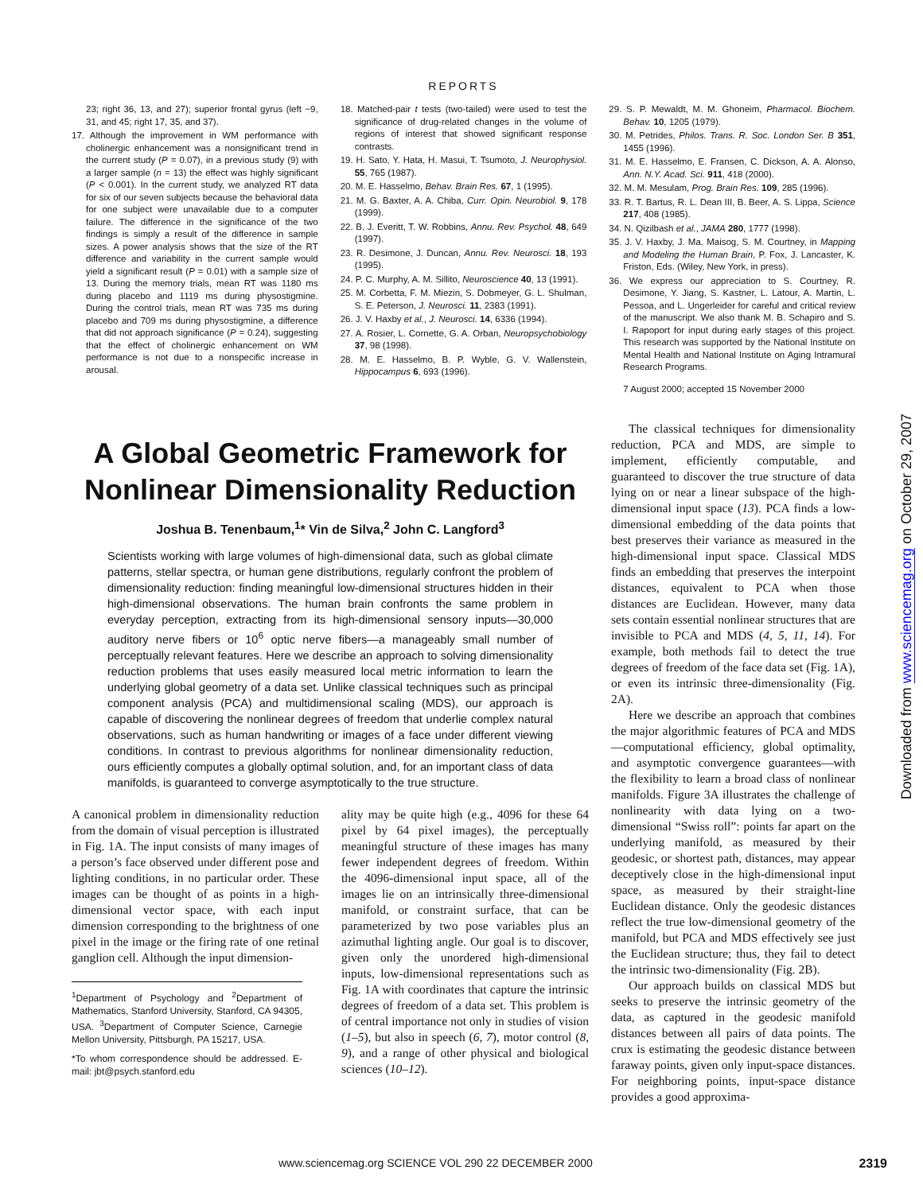REPORTS
23; right 36, 13, and 27); superior frontal gyrus (left −9, 31, and 45; right 17, 35, and 37).
17. Although the improvement in WM performance with cholinergic enhancement was a nonsignificant trend in the current study (P = 0.07), in a previous study (9) with a larger sample (n = 13) the effect was highly significant (P < 0.001). In the current study, we analyzed RT data for six of our seven subjects because the behavioral data for one subject were unavailable due to a computer failure. The difference in the significance of the two findings is simply a result of the difference in sample sizes. A power analysis shows that the size of the RT difference and variability in the current sample would yield a significant result (P = 0.01) with a sample size of 13. During the memory trials, mean RT was 1180 ms during placebo and 1119 ms during physostigmine. During the control trials, mean RT was 735 ms during placebo and 709 ms during physostigmine, a difference that did not approach significance (P = 0.24), suggesting that the effect of cholinergic enhancement on WM performance is not due to a nonspecific increase in arousal.
18. Matched-pair t tests (two-tailed) were used to test the significance of drug-related changes in the volume of regions of interest that showed significant response contrasts.
19. H. Sato, Y. Hata, H. Masui, T. Tsumoto, J. Neurophysiol. 55, 765 (1987).
20. M. E. Hasselmo, Behav. Brain Res. 67, 1 (1995).
21. M. G. Baxter, A. A. Chiba, Curr. Opin. Neurobiol. 9, 178 (1999).
22. B. J. Everitt, T. W. Robbins, Annu. Rev. Psychol. 48, 649 (1997).
23. R. Desimone, J. Duncan, Annu. Rev. Neurosci. 18, 193 (1995).
24. P. C. Murphy, A. M. Sillito, Neuroscience 40, 13 (1991).
25. M. Corbetta, F. M. Miezin, S. Dobmeyer, G. L. Shulman, S. E. Peterson, J. Neurosci. 11, 2383 (1991).
26. J. V. Haxby et al., J. Neurosci. 14, 6336 (1994).
27. A. Rosier, L. Cornette, G. A. Orban, Neuropsychobiology 37, 98 (1998).
28. M. E. Hasselmo, B. P. Wyble, G. V. Wallenstein, Hippocampus 6, 693 (1996).
29. S. P. Mewaldt, M. M. Ghoneim, Pharmacol. Biochem. Behav. 10, 1205 (1979).
30. M. Petrides, Philos. Trans. R. Soc. London Ser. B 351, 1455 (1996).
31. M. E. Hasselmo, E. Fransen, C. Dickson, A. A. Alonso, Ann. N.Y. Acad. Sci. 911, 418 (2000).
32. M. M. Mesulam, Prog. Brain Res. 109, 285 (1996).
33. R. T. Bartus, R. L. Dean III, B. Beer, A. S. Lippa, Science 217, 408 (1985).
34. N. Qizilbash et al., JAMA 280, 1777 (1998).
35. J. V. Haxby, J. Ma. Maisog, S. M. Courtney, in Mapping and Modeling the Human Brain, P. Fox, J. Lancaster, K. Friston, Eds. (Wiley, New York, in press).
36. We express our appreciation to S. Courtney, R. Desimone, Y. Jiang, S. Kastner, L. Latour, A. Martin, L. Pessoa, and L. Ungerleider for careful and critical review of the manuscript. We also thank M. B. Schapiro and S. I. Rapoport for input during early stages of this project. This research was supported by the National Institute on Mental Health and National Institute on Aging Intramural Research Programs.
7 August 2000; accepted 15 November 2000
A Global Geometric Framework for Nonlinear Dimensionality Reduction
Joshua B. Tenenbaum,<sup>1</sup>* Vin de Silva,<sup>2</sup> John C. Langford<sup>3</sup>
Scientists working with large volumes of high-dimensional data, such as global climate patterns, stellar spectra, or human gene distributions, regularly confront the problem of dimensionality reduction: finding meaningful low-dimensional structures hidden in their high-dimensional observations. The human brain confronts the same problem in everyday perception, extracting from its high-dimensional sensory inputs—30,000 auditory nerve fibers or 10<sup>6</sup> optic nerve fibers—a manageably small number of perceptually relevant features. Here we describe an approach to solving dimensionality reduction problems that uses easily measured local metric information to learn the underlying global geometry of a data set. Unlike classical techniques such as principal component analysis (PCA) and multidimensional scaling (MDS), our approach is capable of discovering the nonlinear degrees of freedom that underlie complex natural observations, such as human handwriting or images of a face under different viewing conditions. In contrast to previous algorithms for nonlinear dimensionality reduction, ours efficiently computes a globally optimal solution, and, for an important class of data manifolds, is guaranteed to converge asymptotically to the true structure.
A canonical problem in dimensionality reduction from the domain of visual perception is illustrated in Fig. 1A. The input consists of many images of a person’s face observed under different pose and lighting conditions, in no particular order. These images can be thought of as points in a high-dimensional vector space, with each input dimension corresponding to the brightness of one pixel in the image or the firing rate of one retinal ganglion cell. Although the input dimension-
<sup>1</sup> Department of Psychology and <sup>2</sup>Department of Mathematics, Stanford University, Stanford, CA 94305, USA. <sup>3</sup>Department of Computer Science, Carnegie Mellon University, Pittsburgh, PA 15217, USA.
*To whom correspondence should be addressed. E-mail: jbt@psych.stanford.edu
ality may be quite high (e.g., 4096 for these 64 pixel by 64 pixel images), the perceptually meaningful structure of these images has many fewer independent degrees of freedom. Within the 4096-dimensional input space, all of the images lie on an intrinsically three-dimensional manifold, or constraint surface, that can be parameterized by two pose variables plus an azimuthal lighting angle. Our goal is to discover, given only the unordered high-dimensional inputs, low-dimensional representations such as Fig. 1A with coordinates that capture the intrinsic degrees of freedom of a data set. This problem is of central importance not only in studies of vision (1–5), but also in speech (6, 7), motor control (8, 9), and a range of other physical and biological sciences (10–12).
The classical techniques for dimensionality reduction, PCA and MDS, are simple to implement, efficiently computable, and guaranteed to discover the true structure of data lying on or near a linear subspace of the high-dimensional input space (13). PCA finds a low-dimensional embedding of the data points that best preserves their variance as measured in the high-dimensional input space. Classical MDS finds an embedding that preserves the interpoint distances, equivalent to PCA when those distances are Euclidean. However, many data sets contain essential nonlinear structures that are invisible to PCA and MDS (4, 5, 11, 14). For example, both methods fail to detect the true degrees of freedom of the face data set (Fig. 1A), or even its intrinsic three-dimensionality (Fig. 2A).
Here we describe an approach that combines the major algorithmic features of PCA and MDS—computational efficiency, global optimality, and asymptotic convergence guarantees—with the flexibility to learn a broad class of nonlinear manifolds. Figure 3A illustrates the challenge of nonlinearity with data lying on a two-dimensional “Swiss roll”: points far apart on the underlying manifold, as measured by their geodesic, or shortest path, distances, may appear deceptively close in the high-dimensional input space, as measured by their straight-line Euclidean distance. Only the geodesic distances reflect the true low-dimensional geometry of the manifold, but PCA and MDS effectively see just the Euclidean structure; thus, they fail to detect the intrinsic two-dimensionality (Fig. 2B).
Our approach builds on classical MDS but seeks to preserve the intrinsic geometry of the data, as captured in the geodesic manifold distances between all pairs of data points. The crux is estimating the geodesic distance between faraway points, given only input-space distances. For neighboring points, input-space distance provides a good approxima-
Downloaded from www.sciencemag.org on October 29, 2007
www.sciencemag.org SCIENCE VOL 290 22 DECEMBER 2000 2319